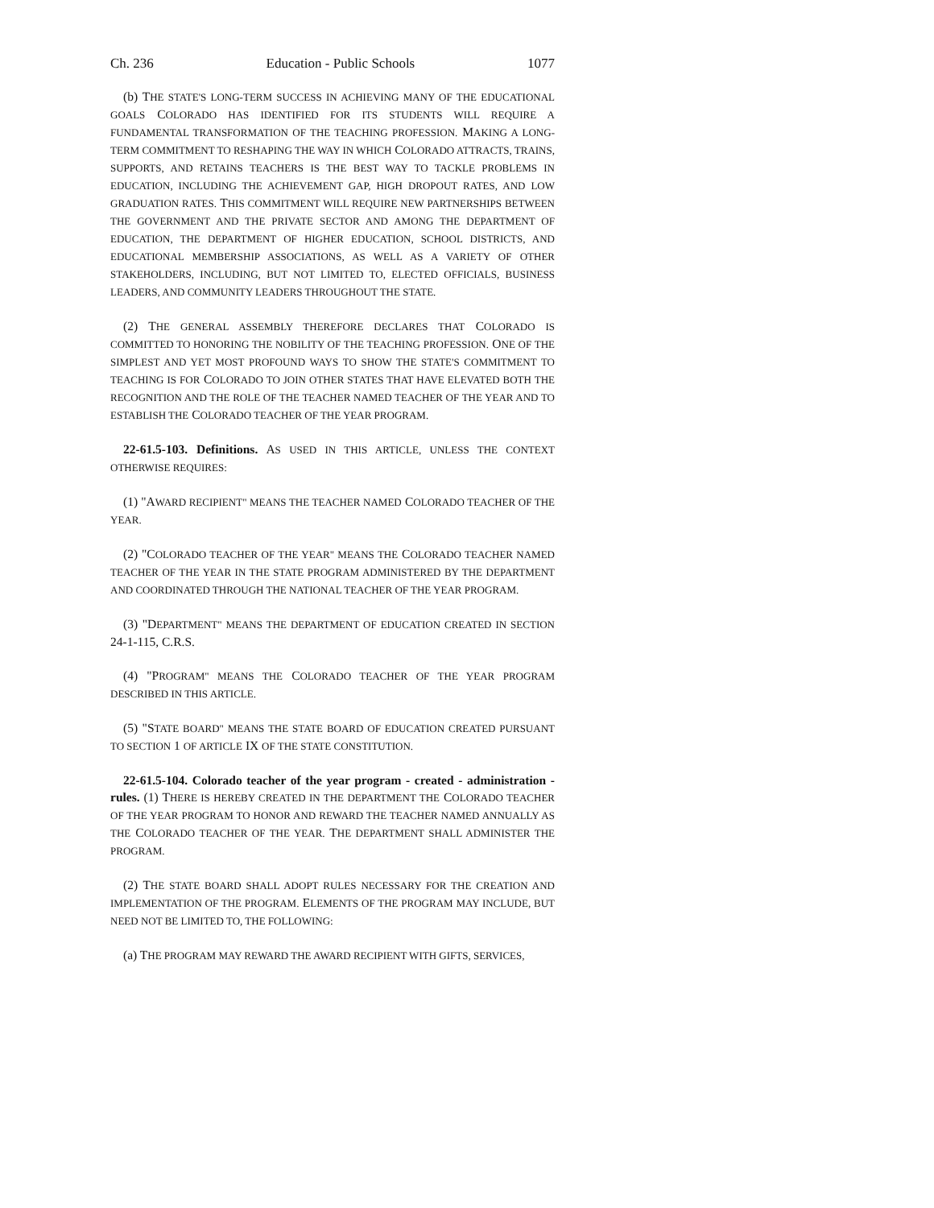Ch. 236 Education - Public Schools 1077
(b) THE STATE'S LONG-TERM SUCCESS IN ACHIEVING MANY OF THE EDUCATIONAL GOALS COLORADO HAS IDENTIFIED FOR ITS STUDENTS WILL REQUIRE A FUNDAMENTAL TRANSFORMATION OF THE TEACHING PROFESSION. MAKING A LONG-TERM COMMITMENT TO RESHAPING THE WAY IN WHICH COLORADO ATTRACTS, TRAINS, SUPPORTS, AND RETAINS TEACHERS IS THE BEST WAY TO TACKLE PROBLEMS IN EDUCATION, INCLUDING THE ACHIEVEMENT GAP, HIGH DROPOUT RATES, AND LOW GRADUATION RATES. THIS COMMITMENT WILL REQUIRE NEW PARTNERSHIPS BETWEEN THE GOVERNMENT AND THE PRIVATE SECTOR AND AMONG THE DEPARTMENT OF EDUCATION, THE DEPARTMENT OF HIGHER EDUCATION, SCHOOL DISTRICTS, AND EDUCATIONAL MEMBERSHIP ASSOCIATIONS, AS WELL AS A VARIETY OF OTHER STAKEHOLDERS, INCLUDING, BUT NOT LIMITED TO, ELECTED OFFICIALS, BUSINESS LEADERS, AND COMMUNITY LEADERS THROUGHOUT THE STATE.
(2) THE GENERAL ASSEMBLY THEREFORE DECLARES THAT COLORADO IS COMMITTED TO HONORING THE NOBILITY OF THE TEACHING PROFESSION. ONE OF THE SIMPLEST AND YET MOST PROFOUND WAYS TO SHOW THE STATE'S COMMITMENT TO TEACHING IS FOR COLORADO TO JOIN OTHER STATES THAT HAVE ELEVATED BOTH THE RECOGNITION AND THE ROLE OF THE TEACHER NAMED TEACHER OF THE YEAR AND TO ESTABLISH THE COLORADO TEACHER OF THE YEAR PROGRAM.
22-61.5-103. Definitions. AS USED IN THIS ARTICLE, UNLESS THE CONTEXT OTHERWISE REQUIRES:
(1) "AWARD RECIPIENT" MEANS THE TEACHER NAMED COLORADO TEACHER OF THE YEAR.
(2) "COLORADO TEACHER OF THE YEAR" MEANS THE COLORADO TEACHER NAMED TEACHER OF THE YEAR IN THE STATE PROGRAM ADMINISTERED BY THE DEPARTMENT AND COORDINATED THROUGH THE NATIONAL TEACHER OF THE YEAR PROGRAM.
(3) "DEPARTMENT" MEANS THE DEPARTMENT OF EDUCATION CREATED IN SECTION 24-1-115, C.R.S.
(4) "PROGRAM" MEANS THE COLORADO TEACHER OF THE YEAR PROGRAM DESCRIBED IN THIS ARTICLE.
(5) "STATE BOARD" MEANS THE STATE BOARD OF EDUCATION CREATED PURSUANT TO SECTION 1 OF ARTICLE IX OF THE STATE CONSTITUTION.
22-61.5-104. Colorado teacher of the year program - created - administration - rules. (1) THERE IS HEREBY CREATED IN THE DEPARTMENT THE COLORADO TEACHER OF THE YEAR PROGRAM TO HONOR AND REWARD THE TEACHER NAMED ANNUALLY AS THE COLORADO TEACHER OF THE YEAR. THE DEPARTMENT SHALL ADMINISTER THE PROGRAM.
(2) THE STATE BOARD SHALL ADOPT RULES NECESSARY FOR THE CREATION AND IMPLEMENTATION OF THE PROGRAM. ELEMENTS OF THE PROGRAM MAY INCLUDE, BUT NEED NOT BE LIMITED TO, THE FOLLOWING:
(a) THE PROGRAM MAY REWARD THE AWARD RECIPIENT WITH GIFTS, SERVICES,